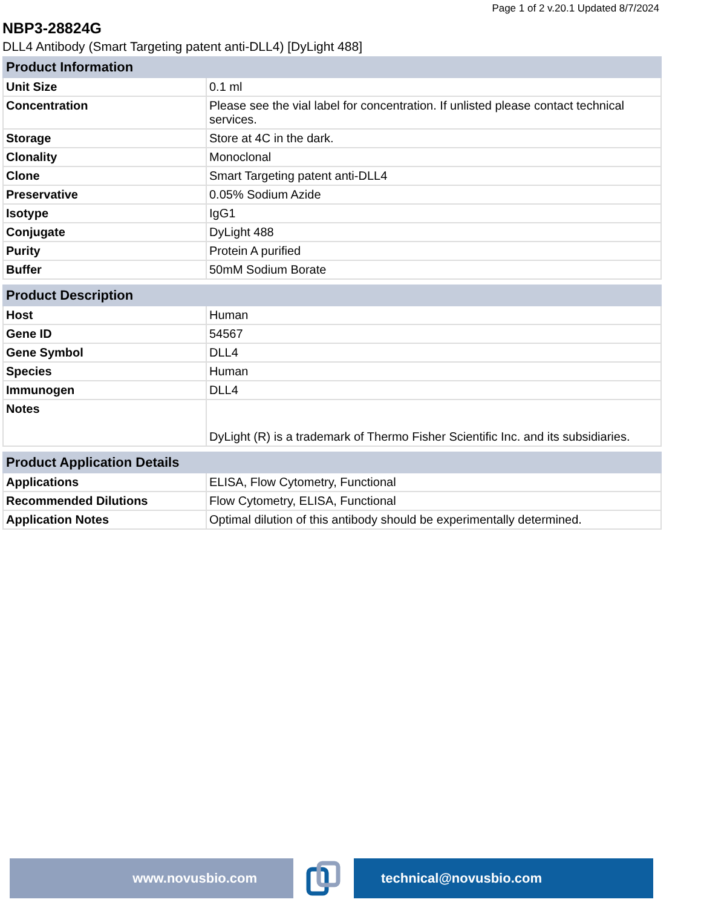Page 1 of 2 v.20.1 Updated 8/7/2024
NBP3-28824G
DLL4 Antibody (Smart Targeting patent anti-DLL4) [DyLight 488]
| Product Information | |
| --- | --- |
| Unit Size | 0.1 ml |
| Concentration | Please see the vial label for concentration. If unlisted please contact technical services. |
| Storage | Store at 4C in the dark. |
| Clonality | Monoclonal |
| Clone | Smart Targeting patent anti-DLL4 |
| Preservative | 0.05% Sodium Azide |
| Isotype | IgG1 |
| Conjugate | DyLight 488 |
| Purity | Protein A purified |
| Buffer | 50mM Sodium Borate |
| Product Description | |
| --- | --- |
| Host | Human |
| Gene ID | 54567 |
| Gene Symbol | DLL4 |
| Species | Human |
| Immunogen | DLL4 |
| Notes | DyLight (R) is a trademark of Thermo Fisher Scientific Inc. and its subsidiaries. |
| Product Application Details | |
| --- | --- |
| Applications | ELISA, Flow Cytometry, Functional |
| Recommended Dilutions | Flow Cytometry, ELISA, Functional |
| Application Notes | Optimal dilution of this antibody should be experimentally determined. |
www.novusbio.com technical@novusbio.com